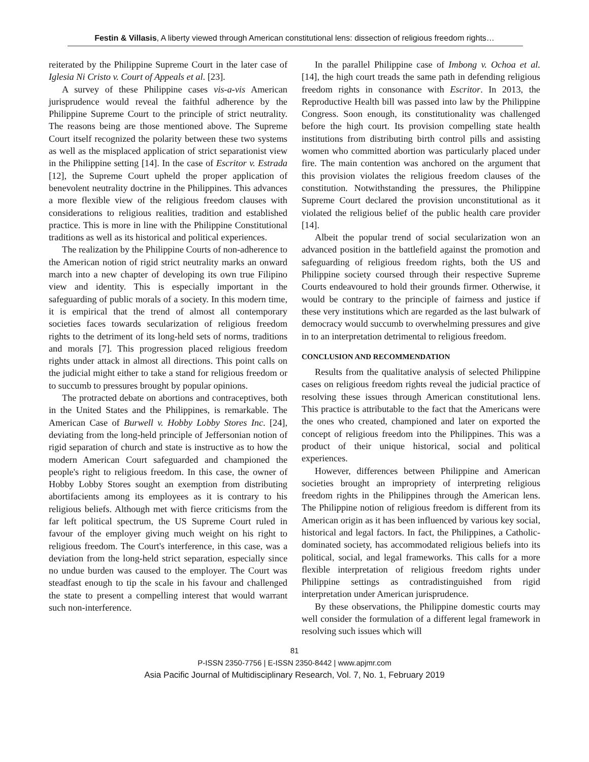Festin & Villasis, A liberty viewed through American constitutional lens: dissection of religious freedom rights…
reiterated by the Philippine Supreme Court in the later case of Iglesia Ni Cristo v. Court of Appeals et al. [23].
A survey of these Philippine cases vis-a-vis American jurisprudence would reveal the faithful adherence by the Philippine Supreme Court to the principle of strict neutrality. The reasons being are those mentioned above. The Supreme Court itself recognized the polarity between these two systems as well as the misplaced application of strict separationist view in the Philippine setting [14]. In the case of Escritor v. Estrada [12], the Supreme Court upheld the proper application of benevolent neutrality doctrine in the Philippines. This advances a more flexible view of the religious freedom clauses with considerations to religious realities, tradition and established practice. This is more in line with the Philippine Constitutional traditions as well as its historical and political experiences.
The realization by the Philippine Courts of non-adherence to the American notion of rigid strict neutrality marks an onward march into a new chapter of developing its own true Filipino view and identity. This is especially important in the safeguarding of public morals of a society. In this modern time, it is empirical that the trend of almost all contemporary societies faces towards secularization of religious freedom rights to the detriment of its long-held sets of norms, traditions and morals [7]. This progression placed religious freedom rights under attack in almost all directions. This point calls on the judicial might either to take a stand for religious freedom or to succumb to pressures brought by popular opinions.
The protracted debate on abortions and contraceptives, both in the United States and the Philippines, is remarkable. The American Case of Burwell v. Hobby Lobby Stores Inc. [24], deviating from the long-held principle of Jeffersonian notion of rigid separation of church and state is instructive as to how the modern American Court safeguarded and championed the people's right to religious freedom. In this case, the owner of Hobby Lobby Stores sought an exemption from distributing abortifacients among its employees as it is contrary to his religious beliefs. Although met with fierce criticisms from the far left political spectrum, the US Supreme Court ruled in favour of the employer giving much weight on his right to religious freedom. The Court's interference, in this case, was a deviation from the long-held strict separation, especially since no undue burden was caused to the employer. The Court was steadfast enough to tip the scale in his favour and challenged the state to present a compelling interest that would warrant such non-interference.
In the parallel Philippine case of Imbong v. Ochoa et al. [14], the high court treads the same path in defending religious freedom rights in consonance with Escritor. In 2013, the Reproductive Health bill was passed into law by the Philippine Congress. Soon enough, its constitutionality was challenged before the high court. Its provision compelling state health institutions from distributing birth control pills and assisting women who committed abortion was particularly placed under fire. The main contention was anchored on the argument that this provision violates the religious freedom clauses of the constitution. Notwithstanding the pressures, the Philippine Supreme Court declared the provision unconstitutional as it violated the religious belief of the public health care provider [14].
Albeit the popular trend of social secularization won an advanced position in the battlefield against the promotion and safeguarding of religious freedom rights, both the US and Philippine society coursed through their respective Supreme Courts endeavoured to hold their grounds firmer. Otherwise, it would be contrary to the principle of fairness and justice if these very institutions which are regarded as the last bulwark of democracy would succumb to overwhelming pressures and give in to an interpretation detrimental to religious freedom.
CONCLUSION AND RECOMMENDATION
Results from the qualitative analysis of selected Philippine cases on religious freedom rights reveal the judicial practice of resolving these issues through American constitutional lens. This practice is attributable to the fact that the Americans were the ones who created, championed and later on exported the concept of religious freedom into the Philippines. This was a product of their unique historical, social and political experiences.
However, differences between Philippine and American societies brought an impropriety of interpreting religious freedom rights in the Philippines through the American lens. The Philippine notion of religious freedom is different from its American origin as it has been influenced by various key social, historical and legal factors. In fact, the Philippines, a Catholic-dominated society, has accommodated religious beliefs into its political, social, and legal frameworks. This calls for a more flexible interpretation of religious freedom rights under Philippine settings as contradistinguished from rigid interpretation under American jurisprudence.
By these observations, the Philippine domestic courts may well consider the formulation of a different legal framework in resolving such issues which will
81
P-ISSN 2350-7756 | E-ISSN 2350-8442 | www.apjmr.com
Asia Pacific Journal of Multidisciplinary Research, Vol. 7, No. 1, February 2019